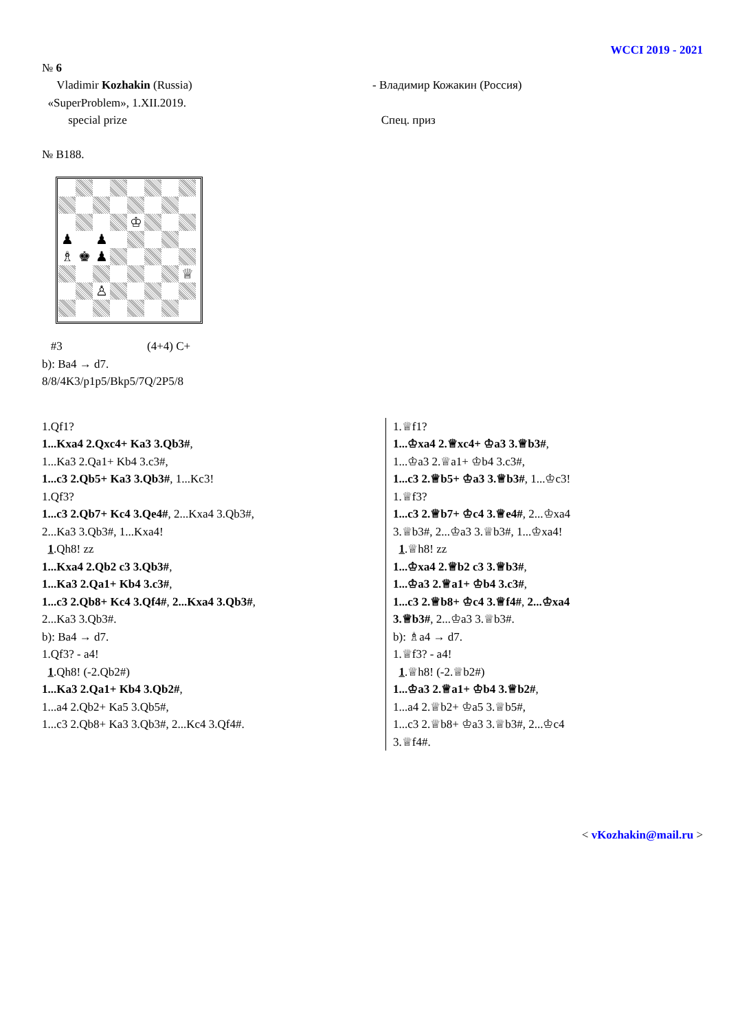WCCI 2019 - 2021
№ 6
Vladimir Kozhakin (Russia)
«SuperProblem», 1.XII.2019.
special prize
- Владимир Кожакин (Россия)
Спец. приз
№ B188.
♔
♟
♟
♗
♚
♟
♕
♙
#3 (4+4) C+
b): Ba4 → d7.
8/8/4K3/p1p5/Bkp5/7Q/2P5/8
1.Qf1?
1...Kxa4 2.Qxc4+ Ka3 3.Qb3#,
1...Ka3 2.Qa1+ Kb4 3.c3#,
1...c3 2.Qb5+ Ka3 3.Qb3#, 1...Kc3!
1.Qf3?
1...c3 2.Qb7+ Kc4 3.Qe4#, 2...Kxa4 3.Qb3#,
2...Ka3 3.Qb3#, 1...Kxa4!
1.Qh8! zz
1...Kxa4 2.Qb2 c3 3.Qb3#,
1...Ka3 2.Qa1+ Kb4 3.c3#,
1...c3 2.Qb8+ Kc4 3.Qf4#, 2...Kxa4 3.Qb3#,
2...Ka3 3.Qb3#.
b): Ba4 → d7.
1.Qf3? - a4!
1.Qh8! (-2.Qb2#)
1...Ka3 2.Qa1+ Kb4 3.Qb2#,
1...a4 2.Qb2+ Ka5 3.Qb5#,
1...c3 2.Qb8+ Ka3 3.Qb3#, 2...Kc4 3.Qf4#.
1.♕f1?
1...♔xa4 2.♕xc4+ ♔a3 3.♕b3#,
1...♔a3 2.♕a1+ ♔b4 3.c3#,
1...c3 2.♕b5+ ♔a3 3.♕b3#, 1...♔c3!
1.♕f3?
1...c3 2.♕b7+ ♔c4 3.♕e4#, 2...♔xa4
3.♕b3#, 2...♔a3 3.♕b3#, 1...♔xa4!
1.♕h8! zz
1...♔xa4 2.♕b2 c3 3.♕b3#,
1...♔a3 2.♕a1+ ♔b4 3.c3#,
1...c3 2.♕b8+ ♔c4 3.♕f4#, 2...♔xa4
3.♕b3#, 2...♔a3 3.♕b3#.
b): ♗a4 → d7.
1.♕f3? - a4!
1.♕h8! (-2.♕b2#)
1...♔a3 2.♕a1+ ♔b4 3.♕b2#,
1...a4 2.♕b2+ ♔a5 3.♕b5#,
1...c3 2.♕b8+ ♔a3 3.♕b3#, 2...♔c4
3.♕f4#.
< vKozhakin@mail.ru >